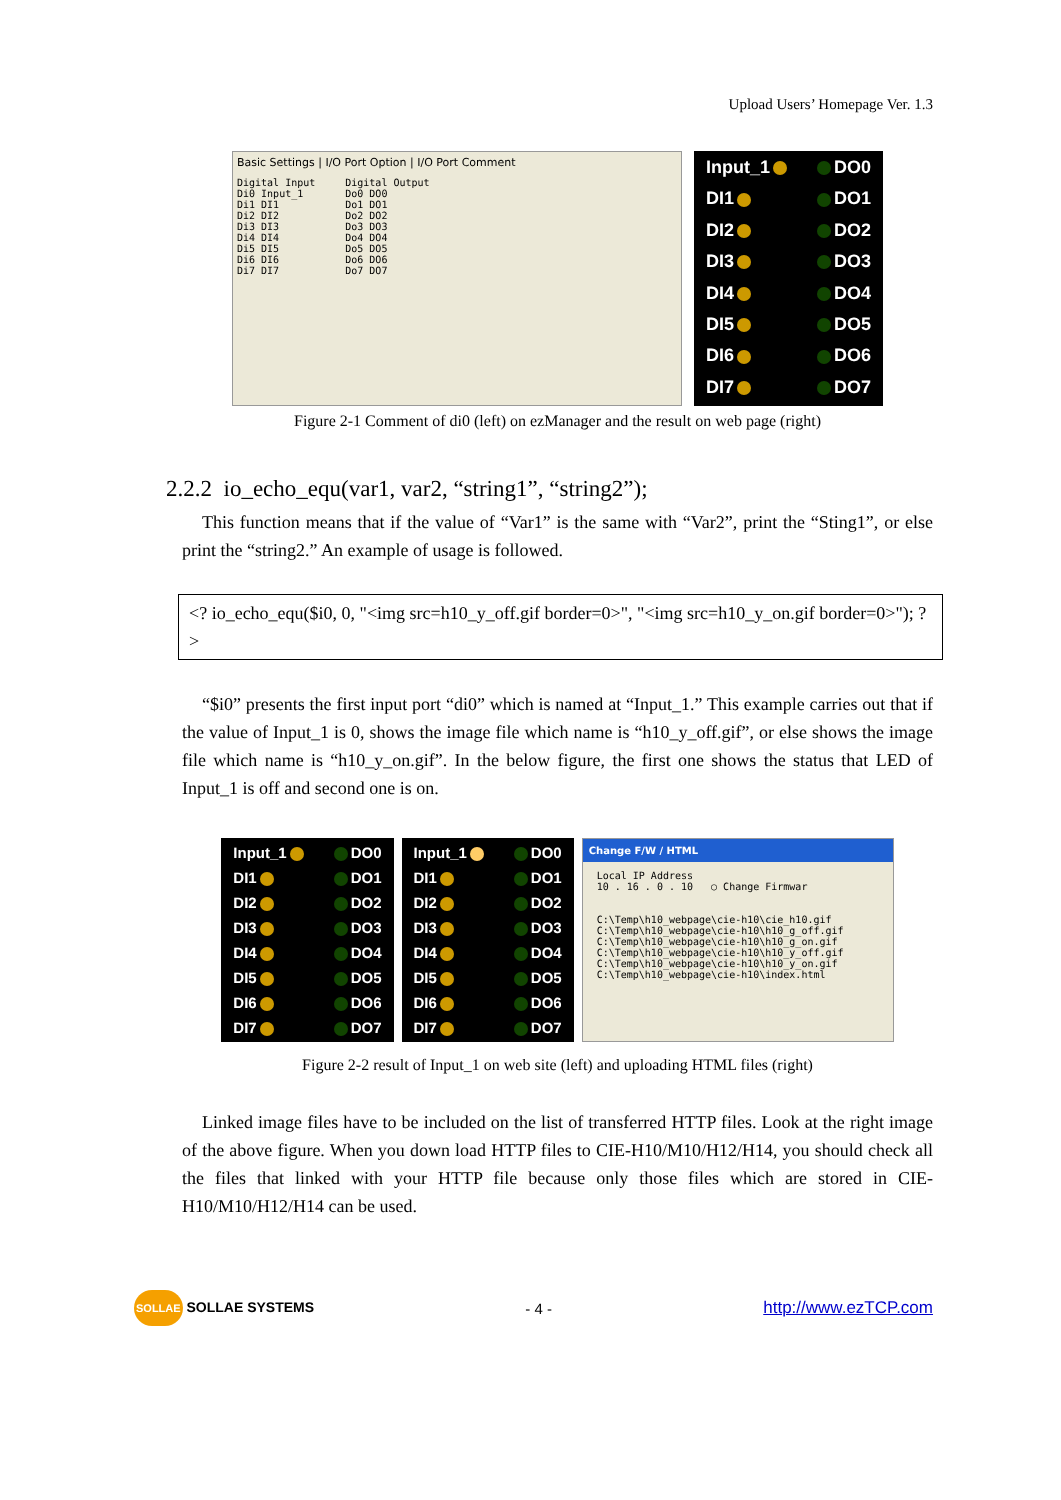Upload Users’ Homepage Ver. 1.3
Basic Settings | I/O Port Option | I/O Port Comment
Digital Input
Di0 Input_1
Di1 DI1
Di2 DI2
Di3 DI3
Di4 DI4
Di5 DI5
Di6 DI6
Di7 DI7
Digital Output
Do0 DO0
Do1 DO1
Do2 DO2
Do3 DO3
Do4 DO4
Do5 DO5
Do6 DO6
Do7 DO7
Input_1 DO0 DI1 DO1 DI2 DO2 DI3 DO3 DI4 DO4 DI5 DO5 DI6 DO6 DI7 DO7
Figure 2-1 Comment of di0 (left) on ezManager and the result on web page (right)
2.2.2 io_echo_equ(var1, var2, “string1”, “string2”);
This function means that if the value of “Var1” is the same with “Var2”, print the “Sting1”, or else print the “string2.” An example of usage is followed.
<? io_echo_equ($i0, 0, "<img src=h10_y_off.gif border=0>", "<img src=h10_y_on.gif border=0>"); ?>
“$i0” presents the first input port “di0” which is named at “Input_1.” This example carries out that if the value of Input_1 is 0, shows the image file which name is “h10_y_off.gif”, or else shows the image file which name is “h10_y_on.gif”. In the below figure, the first one shows the status that LED of Input_1 is off and second one is on.
Input_1 DO0 DI1 DO1 DI2 DO2 DI3 DO3 DI4 DO4 DI5 DO5 DI6 DO6 DI7 DO7
Input_1 DO0 DI1 DO1 DI2 DO2 DI3 DO3 DI4 DO4 DI5 DO5 DI6 DO6 DI7 DO7
Change F/W / HTML
Local IP Address
10 . 16 . 0 . 10 ○ Change Firmwar
C:\Temp\h10_webpage\cie-h10\cie_h10.gif
C:\Temp\h10_webpage\cie-h10\h10_g_off.gif
C:\Temp\h10_webpage\cie-h10\h10_g_on.gif
C:\Temp\h10_webpage\cie-h10\h10_y_off.gif
C:\Temp\h10_webpage\cie-h10\h10_y_on.gif
C:\Temp\h10_webpage\cie-h10\index.html
Figure 2-2 result of Input_1 on web site (left) and uploading HTML files (right)
Linked image files have to be included on the list of transferred HTTP files. Look at the right image of the above figure. When you down load HTTP files to CIE-H10/M10/H12/H14, you should check all the files that linked with your HTTP file because only those files which are stored in CIE-H10/M10/H12/H14 can be used.
SOLLAE SOLLAE SYSTEMS - 4 - http://www.ezTCP.com